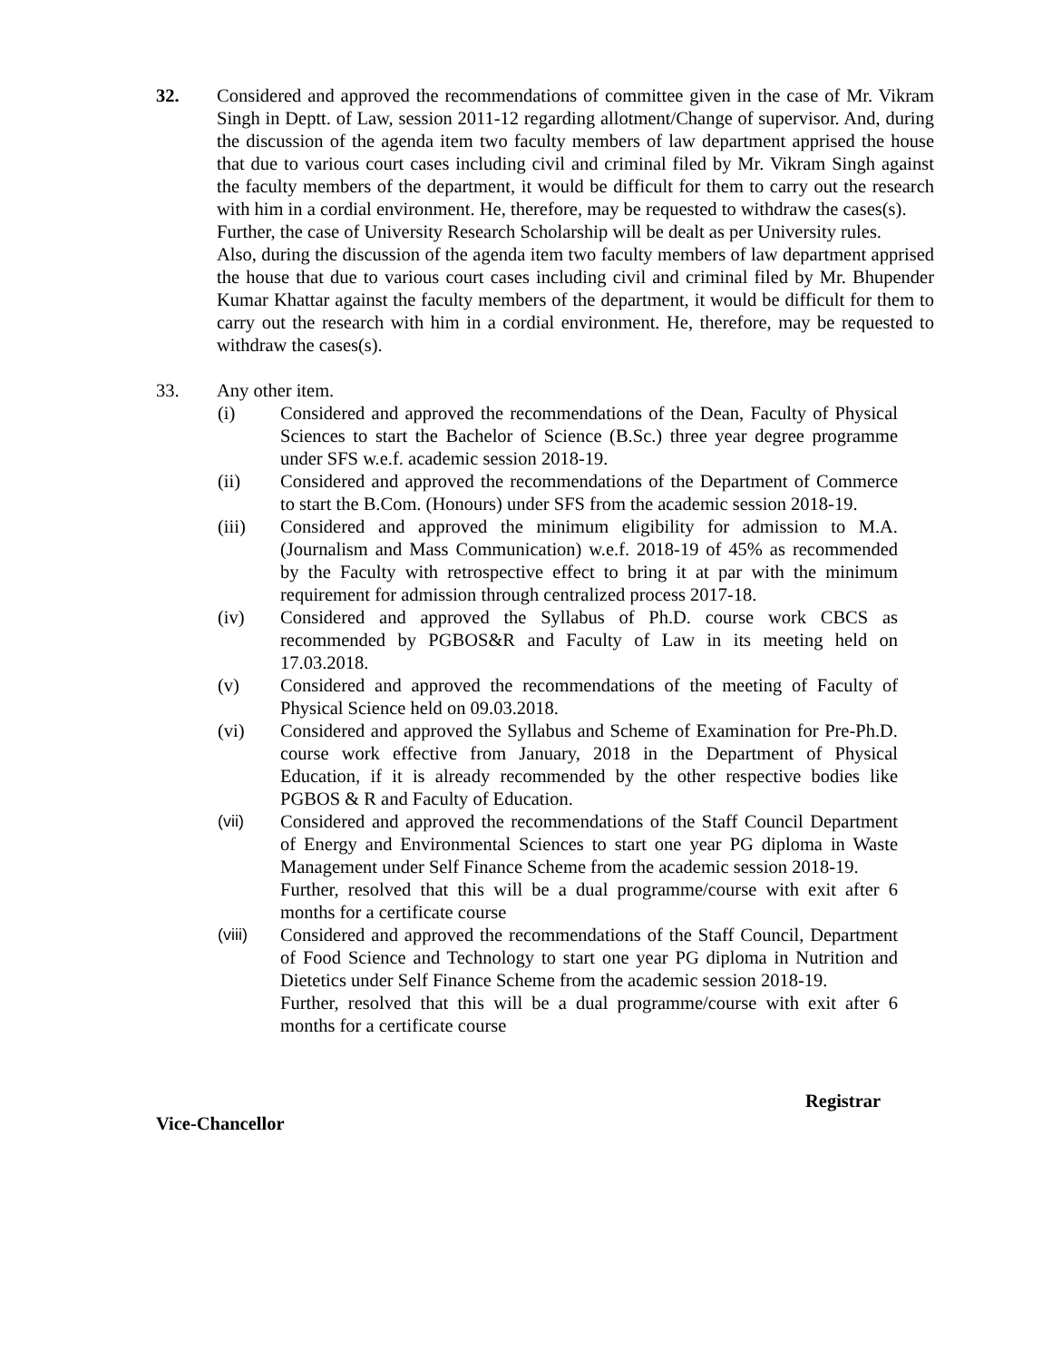32. Considered and approved the recommendations of committee given in the case of Mr. Vikram Singh in Deptt. of Law, session 2011-12 regarding allotment/Change of supervisor. And, during the discussion of the agenda item two faculty members of law department apprised the house that due to various court cases including civil and criminal filed by Mr. Vikram Singh against the faculty members of the department, it would be difficult for them to carry out the research with him in a cordial environment. He, therefore, may be requested to withdraw the cases(s).
Further, the case of University Research Scholarship will be dealt as per University rules.
Also, during the discussion of the agenda item two faculty members of law department apprised the house that due to various court cases including civil and criminal filed by Mr. Bhupender Kumar Khattar against the faculty members of the department, it would be difficult for them to carry out the research with him in a cordial environment. He, therefore, may be requested to withdraw the cases(s).
33. Any other item.
(i) Considered and approved the recommendations of the Dean, Faculty of Physical Sciences to start the Bachelor of Science (B.Sc.) three year degree programme under SFS w.e.f. academic session 2018-19.
(ii) Considered and approved the recommendations of the Department of Commerce to start the B.Com. (Honours) under SFS from the academic session 2018-19.
(iii) Considered and approved the minimum eligibility for admission to M.A. (Journalism and Mass Communication) w.e.f. 2018-19 of 45% as recommended by the Faculty with retrospective effect to bring it at par with the minimum requirement for admission through centralized process 2017-18.
(iv) Considered and approved the Syllabus of Ph.D. course work CBCS as recommended by PGBOS&R and Faculty of Law in its meeting held on 17.03.2018.
(v) Considered and approved the recommendations of the meeting of Faculty of Physical Science held on 09.03.2018.
(vi) Considered and approved the Syllabus and Scheme of Examination for Pre-Ph.D. course work effective from January, 2018 in the Department of Physical Education, if it is already recommended by the other respective bodies like PGBOS & R and Faculty of Education.
(vii) Considered and approved the recommendations of the Staff Council Department of Energy and Environmental Sciences to start one year PG diploma in Waste Management under Self Finance Scheme from the academic session 2018-19.
Further, resolved that this will be a dual programme/course with exit after 6 months for a certificate course
(viii) Considered and approved the recommendations of the Staff Council, Department of Food Science and Technology to start one year PG diploma in Nutrition and Dietetics under Self Finance Scheme from the academic session 2018-19.
Further, resolved that this will be a dual programme/course with exit after 6 months for a certificate course
Registrar
Vice-Chancellor